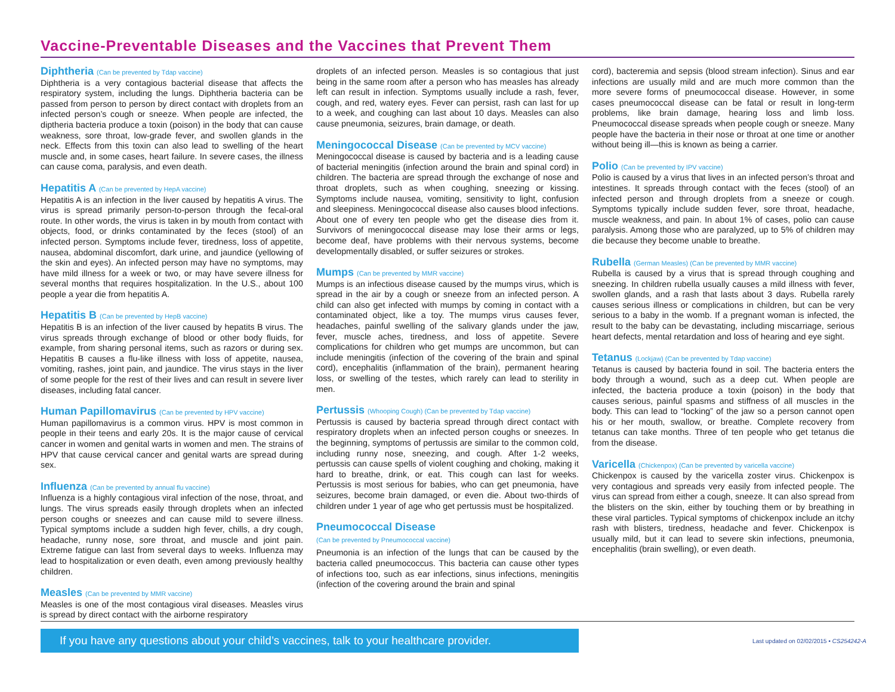Vaccine-Preventable Diseases and the Vaccines that Prevent Them
Diphtheria (Can be prevented by Tdap vaccine)
Diphtheria is a very contagious bacterial disease that affects the respiratory system, including the lungs. Diphtheria bacteria can be passed from person to person by direct contact with droplets from an infected person’s cough or sneeze. When people are infected, the diptheria bacteria produce a toxin (poison) in the body that can cause weakness, sore throat, low-grade fever, and swollen glands in the neck. Effects from this toxin can also lead to swelling of the heart muscle and, in some cases, heart failure. In severe cases, the illness can cause coma, paralysis, and even death.
Hepatitis A (Can be prevented by HepA vaccine)
Hepatitis A is an infection in the liver caused by hepatitis A virus. The virus is spread primarily person-to-person through the fecal-oral route. In other words, the virus is taken in by mouth from contact with objects, food, or drinks contaminated by the feces (stool) of an infected person. Symptoms include fever, tiredness, loss of appetite, nausea, abdominal discomfort, dark urine, and jaundice (yellowing of the skin and eyes). An infected person may have no symptoms, may have mild illness for a week or two, or may have severe illness for several months that requires hospitalization. In the U.S., about 100 people a year die from hepatitis A.
Hepatitis B (Can be prevented by HepB vaccine)
Hepatitis B is an infection of the liver caused by hepatits B virus. The virus spreads through exchange of blood or other body fluids, for example, from sharing personal items, such as razors or during sex. Hepatitis B causes a flu-like illness with loss of appetite, nausea, vomiting, rashes, joint pain, and jaundice. The virus stays in the liver of some people for the rest of their lives and can result in severe liver diseases, including fatal cancer.
Human Papillomavirus (Can be prevented by HPV vaccine)
Human papillomavirus is a common virus. HPV is most common in people in their teens and early 20s. It is the major cause of cervical cancer in women and genital warts in women and men. The strains of HPV that cause cervical cancer and genital warts are spread during sex.
Influenza (Can be prevented by annual flu vaccine)
Influenza is a highly contagious viral infection of the nose, throat, and lungs. The virus spreads easily through droplets when an infected person coughs or sneezes and can cause mild to severe illness. Typical symptoms include a sudden high fever, chills, a dry cough, headache, runny nose, sore throat, and muscle and joint pain. Extreme fatigue can last from several days to weeks. Influenza may lead to hospitalization or even death, even among previously healthy children.
Measles (Can be prevented by MMR vaccine)
Measles is one of the most contagious viral diseases. Measles virus is spread by direct contact with the airborne respiratory
droplets of an infected person. Measles is so contagious that just being in the same room after a person who has measles has already left can result in infection. Symptoms usually include a rash, fever, cough, and red, watery eyes. Fever can persist, rash can last for up to a week, and coughing can last about 10 days. Measles can also cause pneumonia, seizures, brain damage, or death.
Meningococcal Disease (Can be prevented by MCV vaccine)
Meningococcal disease is caused by bacteria and is a leading cause of bacterial meningitis (infection around the brain and spinal cord) in children. The bacteria are spread through the exchange of nose and throat droplets, such as when coughing, sneezing or kissing. Symptoms include nausea, vomiting, sensitivity to light, confusion and sleepiness. Meningococcal disease also causes blood infections. About one of every ten people who get the disease dies from it. Survivors of meningococcal disease may lose their arms or legs, become deaf, have problems with their nervous systems, become developmentally disabled, or suffer seizures or strokes.
Mumps (Can be prevented by MMR vaccine)
Mumps is an infectious disease caused by the mumps virus, which is spread in the air by a cough or sneeze from an infected person. A child can also get infected with mumps by coming in contact with a contaminated object, like a toy. The mumps virus causes fever, headaches, painful swelling of the salivary glands under the jaw, fever, muscle aches, tiredness, and loss of appetite. Severe complications for children who get mumps are uncommon, but can include meningitis (infection of the covering of the brain and spinal cord), encephalitis (inflammation of the brain), permanent hearing loss, or swelling of the testes, which rarely can lead to sterility in men.
Pertussis (Whooping Cough) (Can be prevented by Tdap vaccine)
Pertussis is caused by bacteria spread through direct contact with respiratory droplets when an infected person coughs or sneezes. In the beginning, symptoms of pertussis are similar to the common cold, including runny nose, sneezing, and cough. After 1-2 weeks, pertussis can cause spells of violent coughing and choking, making it hard to breathe, drink, or eat. This cough can last for weeks. Pertussis is most serious for babies, who can get pneumonia, have seizures, become brain damaged, or even die. About two-thirds of children under 1 year of age who get pertussis must be hospitalized.
Pneumococcal Disease
(Can be prevented by Pneumococcal vaccine)
Pneumonia is an infection of the lungs that can be caused by the bacteria called pneumococcus. This bacteria can cause other types of infections too, such as ear infections, sinus infections, meningitis (infection of the covering around the brain and spinal
cord), bacteremia and sepsis (blood stream infection). Sinus and ear infections are usually mild and are much more common than the more severe forms of pneumococcal disease. However, in some cases pneumococcal disease can be fatal or result in long-term problems, like brain damage, hearing loss and limb loss. Pneumococcal disease spreads when people cough or sneeze. Many people have the bacteria in their nose or throat at one time or another without being ill—this is known as being a carrier.
Polio (Can be prevented by IPV vaccine)
Polio is caused by a virus that lives in an infected person’s throat and intestines. It spreads through contact with the feces (stool) of an infected person and through droplets from a sneeze or cough. Symptoms typically include sudden fever, sore throat, headache, muscle weakness, and pain. In about 1% of cases, polio can cause paralysis. Among those who are paralyzed, up to 5% of children may die because they become unable to breathe.
Rubella (German Measles) (Can be prevented by MMR vaccine)
Rubella is caused by a virus that is spread through coughing and sneezing. In children rubella usually causes a mild illness with fever, swollen glands, and a rash that lasts about 3 days. Rubella rarely causes serious illness or complications in children, but can be very serious to a baby in the womb. If a pregnant woman is infected, the result to the baby can be devastating, including miscarriage, serious heart defects, mental retardation and loss of hearing and eye sight.
Tetanus (Lockjaw) (Can be prevented by Tdap vaccine)
Tetanus is caused by bacteria found in soil. The bacteria enters the body through a wound, such as a deep cut. When people are infected, the bacteria produce a toxin (poison) in the body that causes serious, painful spasms and stiffness of all muscles in the body. This can lead to “locking” of the jaw so a person cannot open his or her mouth, swallow, or breathe. Complete recovery from tetanus can take months. Three of ten people who get tetanus die from the disease.
Varicella (Chickenpox) (Can be prevented by varicella vaccine)
Chickenpox is caused by the varicella zoster virus. Chickenpox is very contagious and spreads very easily from infected people. The virus can spread from either a cough, sneeze. It can also spread from the blisters on the skin, either by touching them or by breathing in these viral particles. Typical symptoms of chickenpox include an itchy rash with blisters, tiredness, headache and fever. Chickenpox is usually mild, but it can lead to severe skin infections, pneumonia, encephalitis (brain swelling), or even death.
If you have any questions about your child’s vaccines, talk to your healthcare provider.
Last updated on 02/02/2015 • CS254242-A